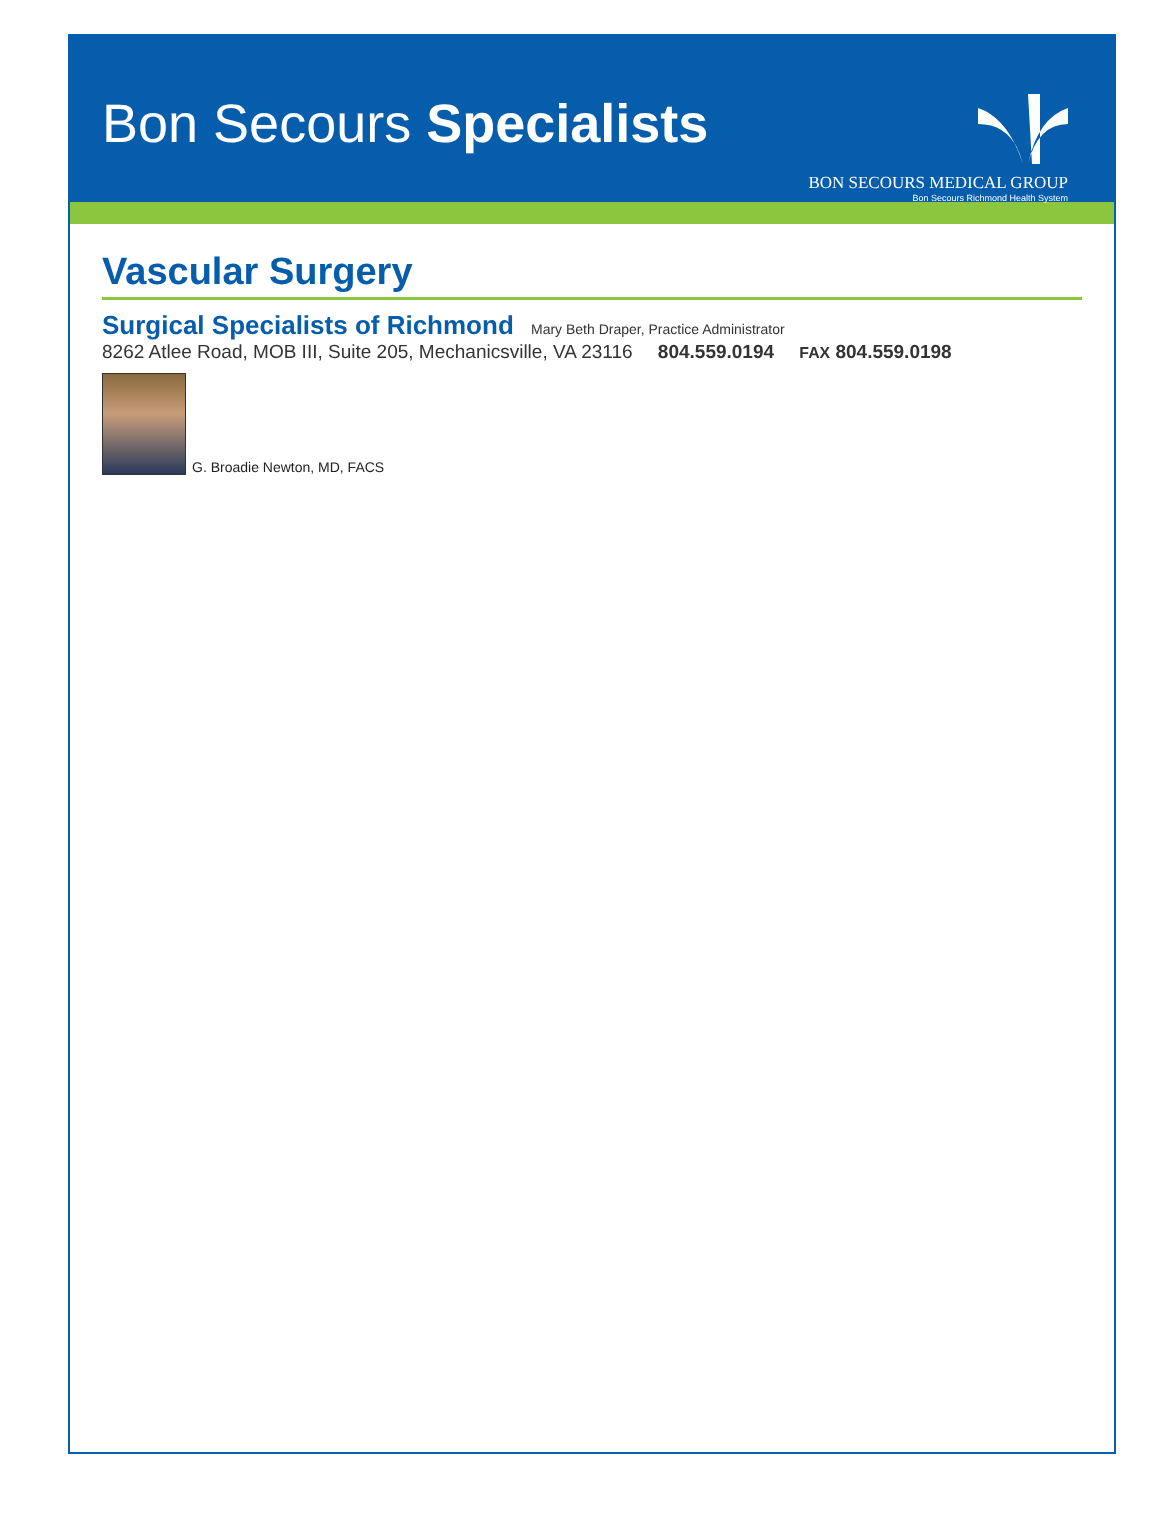Bon Secours Specialists
BON SECOURS MEDICAL GROUP
Bon Secours Richmond Health System
Vascular Surgery
Surgical Specialists of Richmond Mary Beth Draper, Practice Administrator
8262 Atlee Road, MOB III, Suite 205, Mechanicsville, VA 23116 804.559.0194 FAX 804.559.0198
G. Broadie Newton, MD, FACS